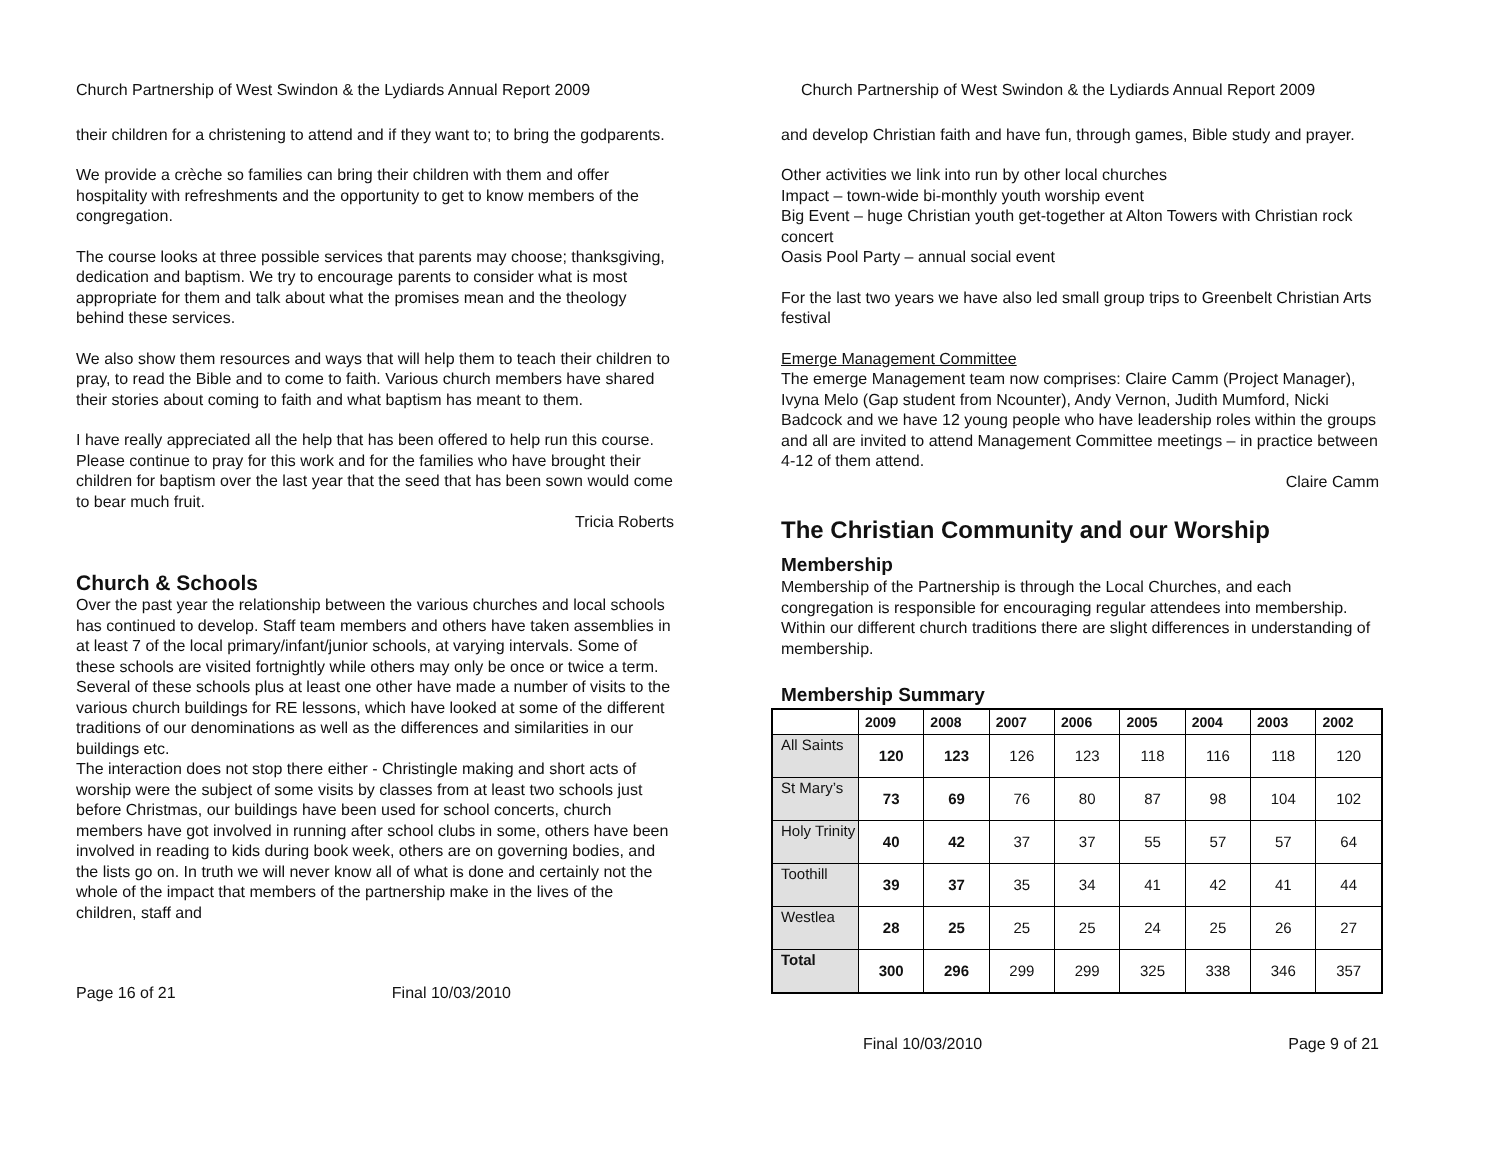Church Partnership of West Swindon & the Lydiards Annual Report 2009
their children for a christening to attend and if they want to; to bring the godparents.
We provide a crèche so families can bring their children with them and offer hospitality with refreshments and the opportunity to get to know members of the congregation.
The course looks at three possible services that parents may choose; thanksgiving, dedication and baptism. We try to encourage parents to consider what is most appropriate for them and talk about what the promises mean and the theology behind these services.
We also show them resources and ways that will help them to teach their children to pray, to read the Bible and to come to faith. Various church members have shared their stories about coming to faith and what baptism has meant to them.
I have really appreciated all the help that has been offered to help run this course. Please continue to pray for this work and for the families who have brought their children for baptism over the last year that the seed that has been sown would come to bear much fruit.
Tricia Roberts
Church & Schools
Over the past year the relationship between the various churches and local schools has continued to develop. Staff team members and others have taken assemblies in at least 7 of the local primary/infant/junior schools, at varying intervals. Some of these schools are visited fortnightly while others may only be once or twice a term. Several of these schools plus at least one other have made a number of visits to the various church buildings for RE lessons, which have looked at some of the different traditions of our denominations as well as the differences and similarities in our buildings etc.
The interaction does not stop there either - Christingle making and short acts of worship were the subject of some visits by classes from at least two schools just before Christmas, our buildings have been used for school concerts, church members have got involved in running after school clubs in some, others have been involved in reading to kids during book week, others are on governing bodies, and the lists go on. In truth we will never know all of what is done and certainly not the whole of the impact that members of the partnership make in the lives of the children, staff and
Page 16 of 21 Final 10/03/2010
Church Partnership of West Swindon & the Lydiards Annual Report 2009
and develop Christian faith and have fun, through games, Bible study and prayer.
Other activities we link into run by other local churches
Impact – town-wide bi-monthly youth worship event
Big Event – huge Christian youth get-together at Alton Towers with Christian rock concert
Oasis Pool Party – annual social event
For the last two years we have also led small group trips to Greenbelt Christian Arts festival
Emerge Management Committee
The emerge Management team now comprises: Claire Camm (Project Manager), Ivyna Melo (Gap student from Ncounter), Andy Vernon, Judith Mumford, Nicki Badcock and we have 12 young people who have leadership roles within the groups and all are invited to attend Management Committee meetings – in practice between 4-12 of them attend.
Claire Camm
The Christian Community and our Worship
Membership
Membership of the Partnership is through the Local Churches, and each congregation is responsible for encouraging regular attendees into membership. Within our different church traditions there are slight differences in understanding of membership.
Membership Summary
| | 2009 | 2008 | 2007 | 2006 | 2005 | 2004 | 2003 | 2002 |
| --- | --- | --- | --- | --- | --- | --- | --- | --- |
| All Saints | 120 | 123 | 126 | 123 | 118 | 116 | 118 | 120 |
| St Mary’s | 73 | 69 | 76 | 80 | 87 | 98 | 104 | 102 |
| Holy Trinity | 40 | 42 | 37 | 37 | 55 | 57 | 57 | 64 |
| Toothill | 39 | 37 | 35 | 34 | 41 | 42 | 41 | 44 |
| Westlea | 28 | 25 | 25 | 25 | 24 | 25 | 26 | 27 |
| Total | 300 | 296 | 299 | 299 | 325 | 338 | 346 | 357 |
Final 10/03/2010 Page 9 of 21